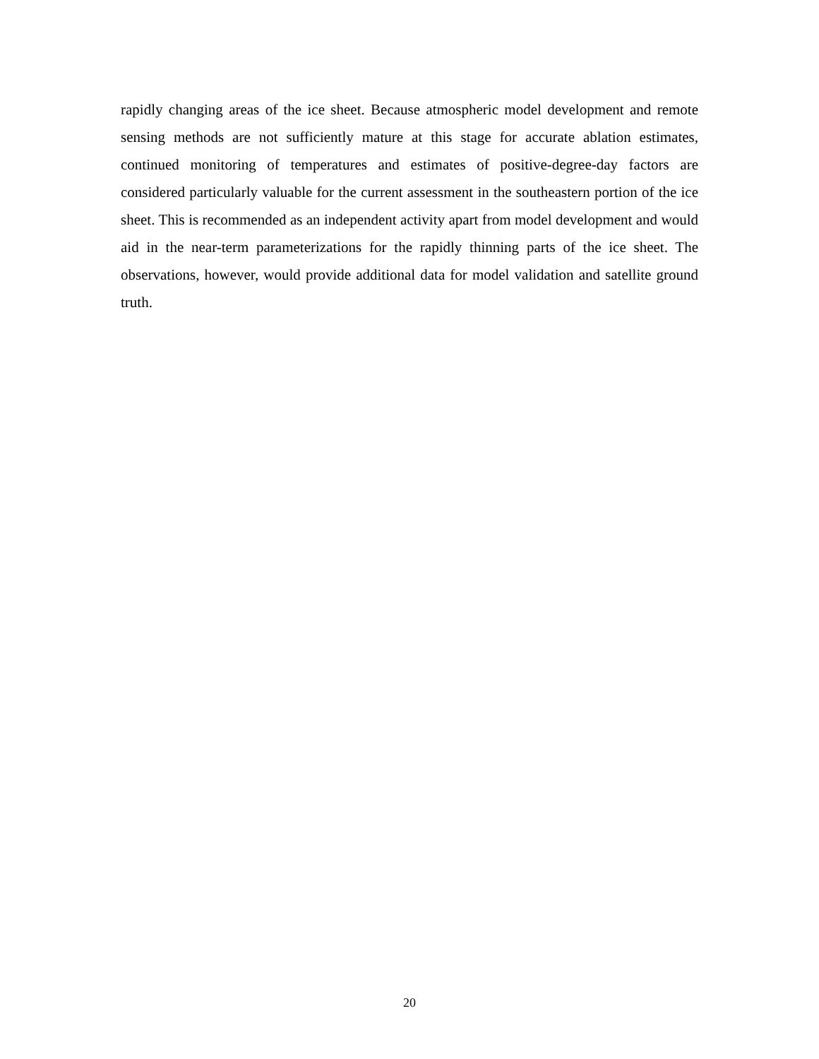rapidly changing areas of the ice sheet. Because atmospheric model development and remote sensing methods are not sufficiently mature at this stage for accurate ablation estimates, continued monitoring of temperatures and estimates of positive-degree-day factors are considered particularly valuable for the current assessment in the southeastern portion of the ice sheet. This is recommended as an independent activity apart from model development and would aid in the near-term parameterizations for the rapidly thinning parts of the ice sheet. The observations, however, would provide additional data for model validation and satellite ground truth.
20